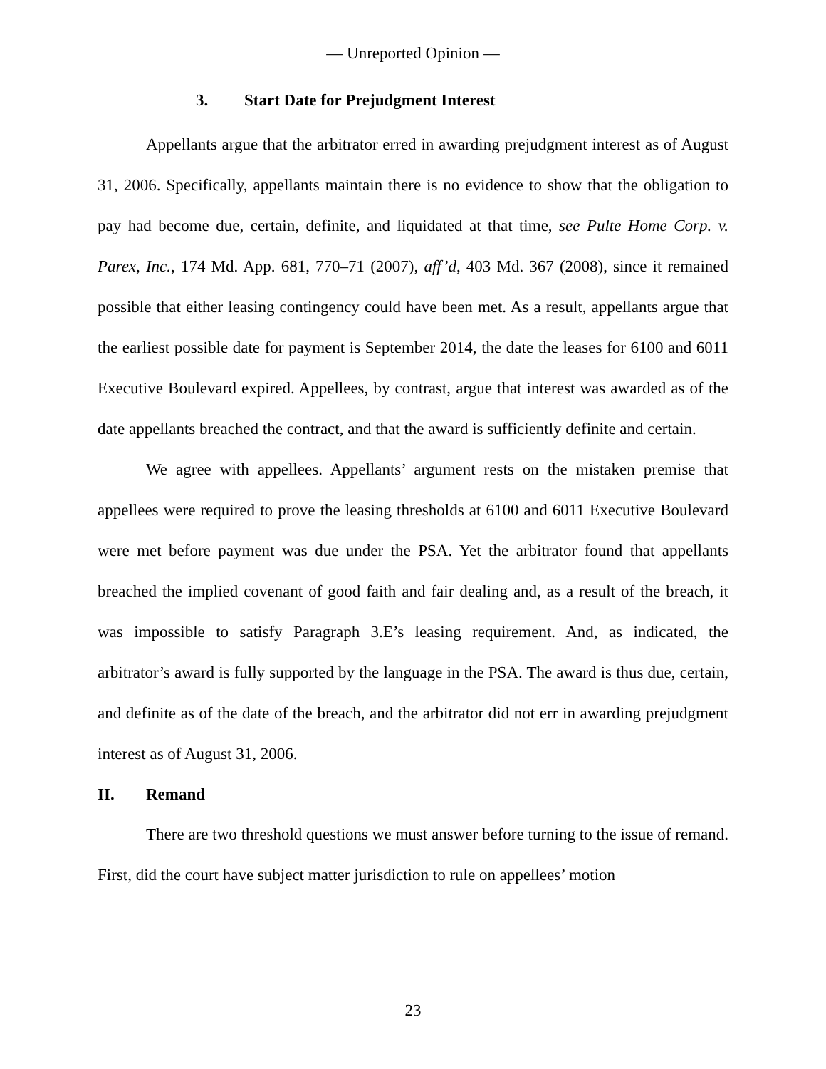— Unreported Opinion —
3. Start Date for Prejudgment Interest
Appellants argue that the arbitrator erred in awarding prejudgment interest as of August 31, 2006. Specifically, appellants maintain there is no evidence to show that the obligation to pay had become due, certain, definite, and liquidated at that time, see Pulte Home Corp. v. Parex, Inc., 174 Md. App. 681, 770–71 (2007), aff’d, 403 Md. 367 (2008), since it remained possible that either leasing contingency could have been met. As a result, appellants argue that the earliest possible date for payment is September 2014, the date the leases for 6100 and 6011 Executive Boulevard expired. Appellees, by contrast, argue that interest was awarded as of the date appellants breached the contract, and that the award is sufficiently definite and certain.
We agree with appellees. Appellants’ argument rests on the mistaken premise that appellees were required to prove the leasing thresholds at 6100 and 6011 Executive Boulevard were met before payment was due under the PSA. Yet the arbitrator found that appellants breached the implied covenant of good faith and fair dealing and, as a result of the breach, it was impossible to satisfy Paragraph 3.E’s leasing requirement. And, as indicated, the arbitrator’s award is fully supported by the language in the PSA. The award is thus due, certain, and definite as of the date of the breach, and the arbitrator did not err in awarding prejudgment interest as of August 31, 2006.
II. Remand
There are two threshold questions we must answer before turning to the issue of remand. First, did the court have subject matter jurisdiction to rule on appellees’ motion
23